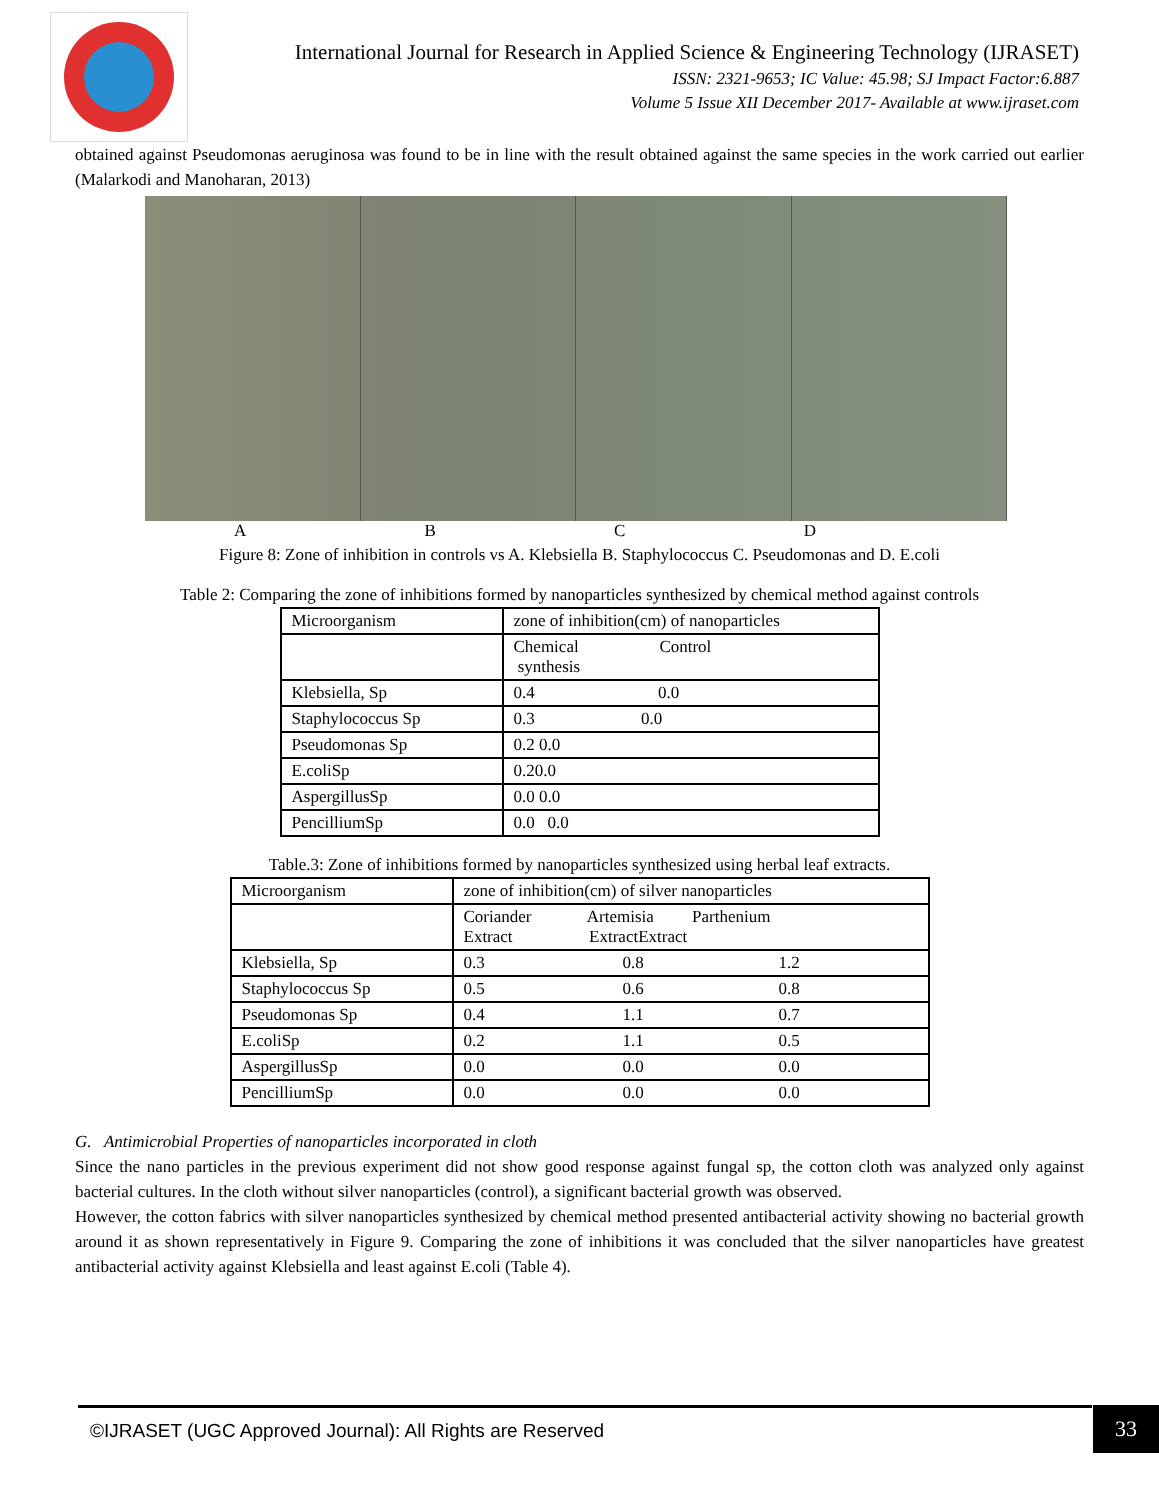International Journal for Research in Applied Science & Engineering Technology (IJRASET)
ISSN: 2321-9653; IC Value: 45.98; SJ Impact Factor:6.887
Volume 5 Issue XII December 2017- Available at www.ijraset.com
obtained against Pseudomonas aeruginosa was found to be in line with the result obtained against the same species in the work carried out earlier (Malarkodi and Manoharan, 2013)
A B C D
Figure 8: Zone of inhibition in controls vs A. Klebsiella B. Staphylococcus C. Pseudomonas and D. E.coli
Table 2: Comparing the zone of inhibitions formed by nanoparticles synthesized by chemical method against controls
| Microorganism | zone of inhibition(cm) of nanoparticles |
| | Chemical Control synthesis |
| Klebsiella, Sp | 0.4 0.0 |
| Staphylococcus Sp | 0.3 0.0 |
| Pseudomonas Sp | 0.2 0.0 |
| E.coliSp | 0.20.0 |
| AspergillusSp | 0.0 0.0 |
| PencilliumSp | 0.0 0.0 |
Table.3: Zone of inhibitions formed by nanoparticles synthesized using herbal leaf extracts.
| Microorganism | zone of inhibition(cm) of silver nanoparticles | | |
| | Coriander Artemisia Parthenium Extract ExtractExtract | | |
| Klebsiella, Sp | 0.3 | 0.8 | 1.2 |
| Staphylococcus Sp | 0.5 | 0.6 | 0.8 |
| Pseudomonas Sp | 0.4 | 1.1 | 0.7 |
| E.coliSp | 0.2 | 1.1 | 0.5 |
| AspergillusSp | 0.0 | 0.0 | 0.0 |
| PencilliumSp | 0.0 | 0.0 | 0.0 |
G. Antimicrobial Properties of nanoparticles incorporated in cloth
Since the nano particles in the previous experiment did not show good response against fungal sp, the cotton cloth was analyzed only against bacterial cultures. In the cloth without silver nanoparticles (control), a significant bacterial growth was observed.
However, the cotton fabrics with silver nanoparticles synthesized by chemical method presented antibacterial activity showing no bacterial growth around it as shown representatively in Figure 9. Comparing the zone of inhibitions it was concluded that the silver nanoparticles have greatest antibacterial activity against Klebsiella and least against E.coli (Table 4).
©IJRASET (UGC Approved Journal): All Rights are Reserved 33